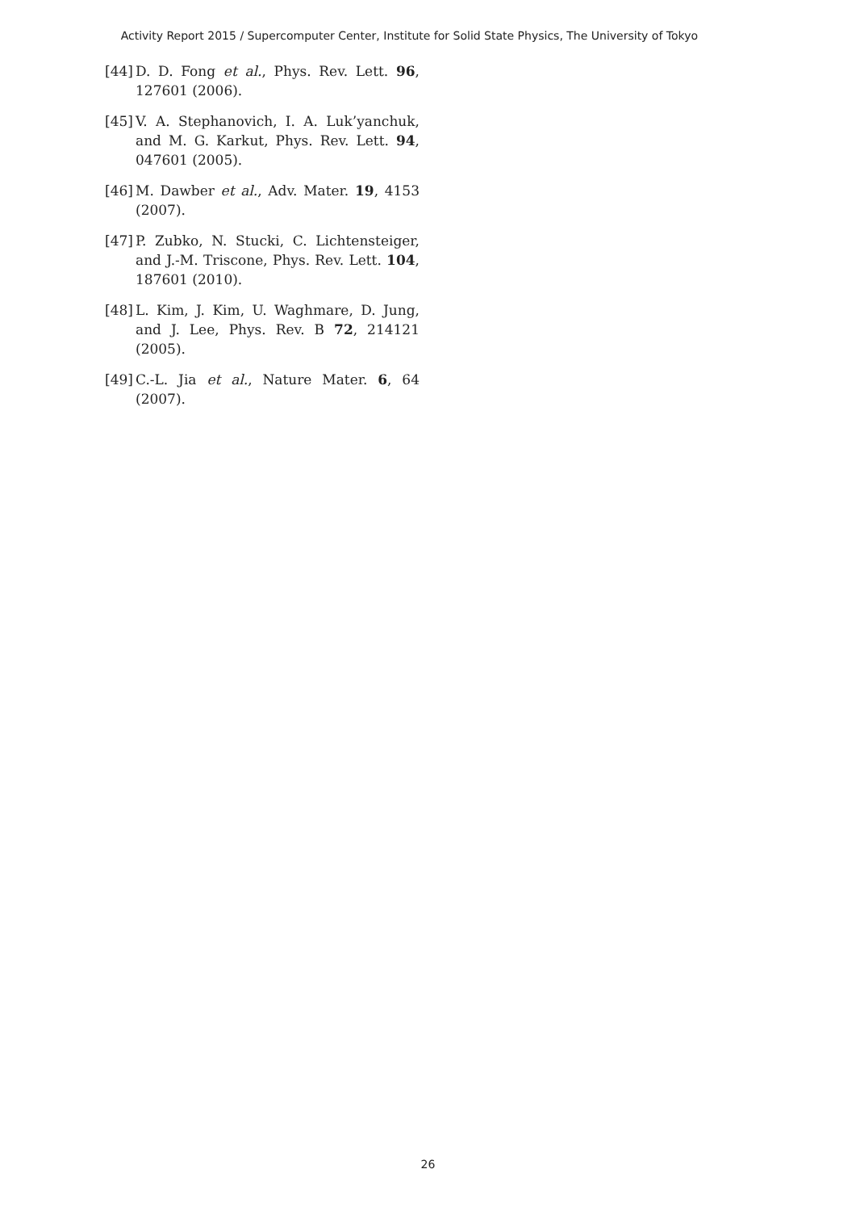Activity Report 2015 / Supercomputer Center, Institute for Solid State Physics, The University of Tokyo
[44] D. D. Fong et al., Phys. Rev. Lett. 96, 127601 (2006).
[45] V. A. Stephanovich, I. A. Luk’yanchuk, and M. G. Karkut, Phys. Rev. Lett. 94, 047601 (2005).
[46] M. Dawber et al., Adv. Mater. 19, 4153 (2007).
[47] P. Zubko, N. Stucki, C. Lichtensteiger, and J.-M. Triscone, Phys. Rev. Lett. 104, 187601 (2010).
[48] L. Kim, J. Kim, U. Waghmare, D. Jung, and J. Lee, Phys. Rev. B 72, 214121 (2005).
[49] C.-L. Jia et al., Nature Mater. 6, 64 (2007).
26